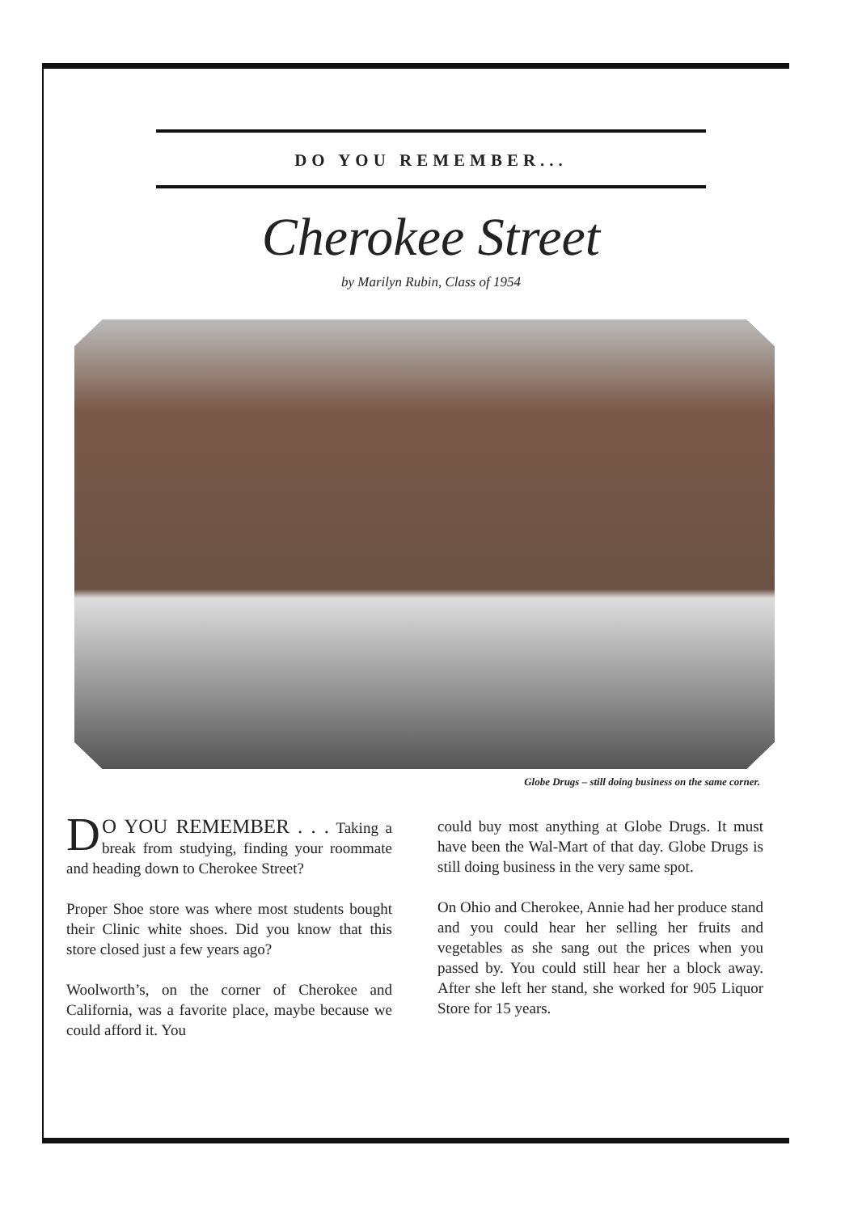DO YOU REMEMBER...
Cherokee Street
by Marilyn Rubin, Class of 1954
Globe Drugs – still doing business on the same corner.
DO YOU REMEMBER . . . Taking a break from studying, finding your roommate and heading down to Cherokee Street?
Proper Shoe store was where most students bought their Clinic white shoes. Did you know that this store closed just a few years ago?
Woolworth’s, on the corner of Cherokee and California, was a favorite place, maybe because we could afford it. You
could buy most anything at Globe Drugs. It must have been the Wal-Mart of that day. Globe Drugs is still doing business in the very same spot.
On Ohio and Cherokee, Annie had her produce stand and you could hear her selling her fruits and vegetables as she sang out the prices when you passed by. You could still hear her a block away. After she left her stand, she worked for 905 Liquor Store for 15 years.